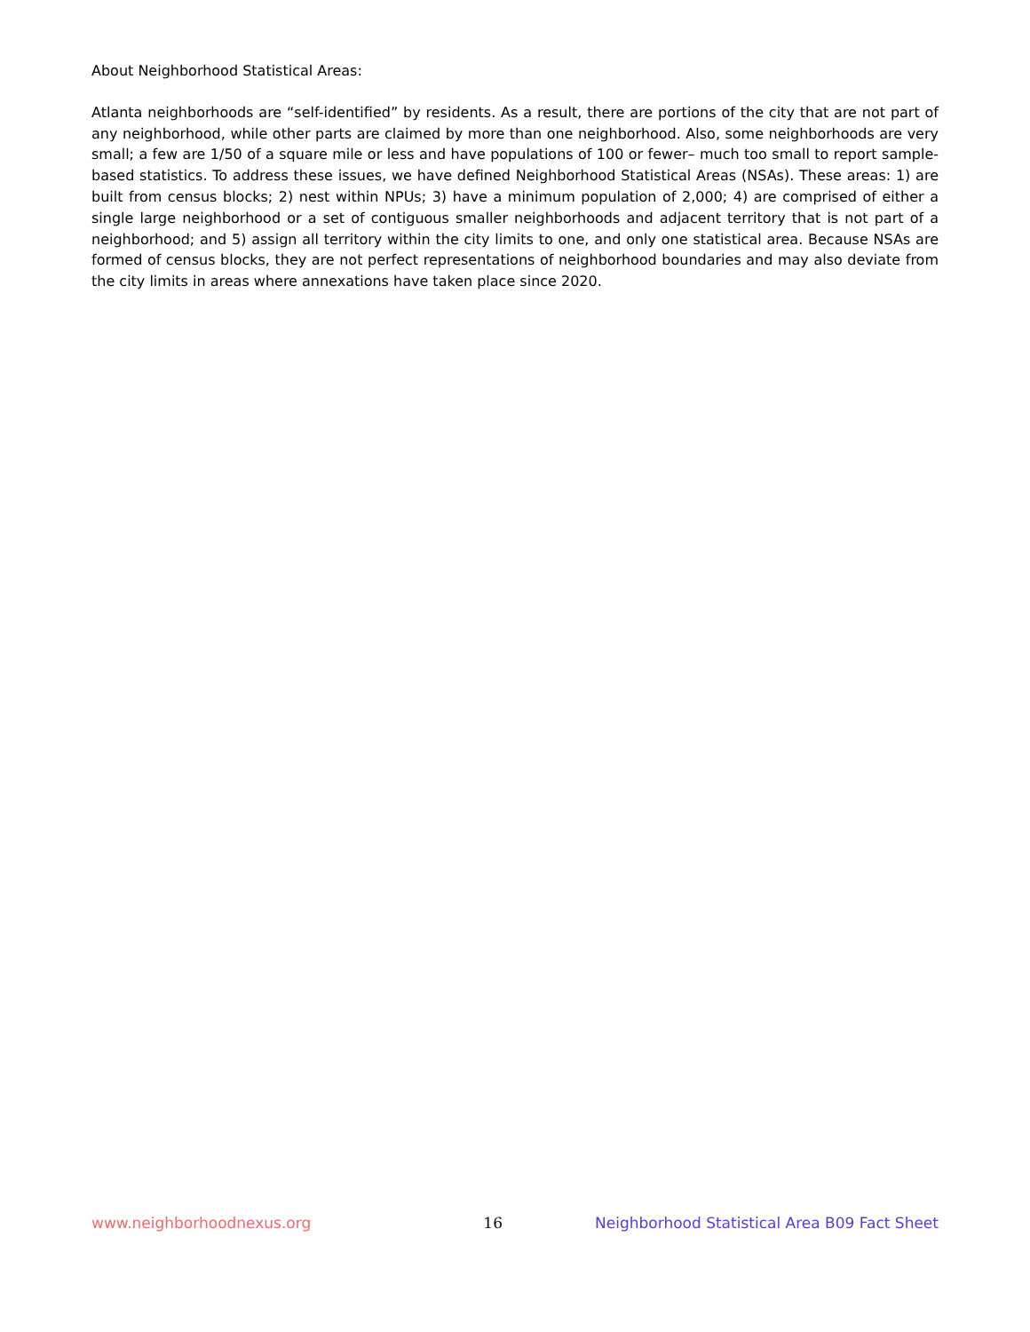About Neighborhood Statistical Areas:
Atlanta neighborhoods are “self-identified” by residents. As a result, there are portions of the city that are not part of any neighborhood, while other parts are claimed by more than one neighborhood. Also, some neighborhoods are very small; a few are 1/50 of a square mile or less and have populations of 100 or fewer– much too small to report sample-based statistics. To address these issues, we have defined Neighborhood Statistical Areas (NSAs). These areas: 1) are built from census blocks; 2) nest within NPUs; 3) have a minimum population of 2,000; 4) are comprised of either a single large neighborhood or a set of contiguous smaller neighborhoods and adjacent territory that is not part of a neighborhood; and 5) assign all territory within the city limits to one, and only one statistical area. Because NSAs are formed of census blocks, they are not perfect representations of neighborhood boundaries and may also deviate from the city limits in areas where annexations have taken place since 2020.
www.neighborhoodnexus.org 16 Neighborhood Statistical Area B09 Fact Sheet